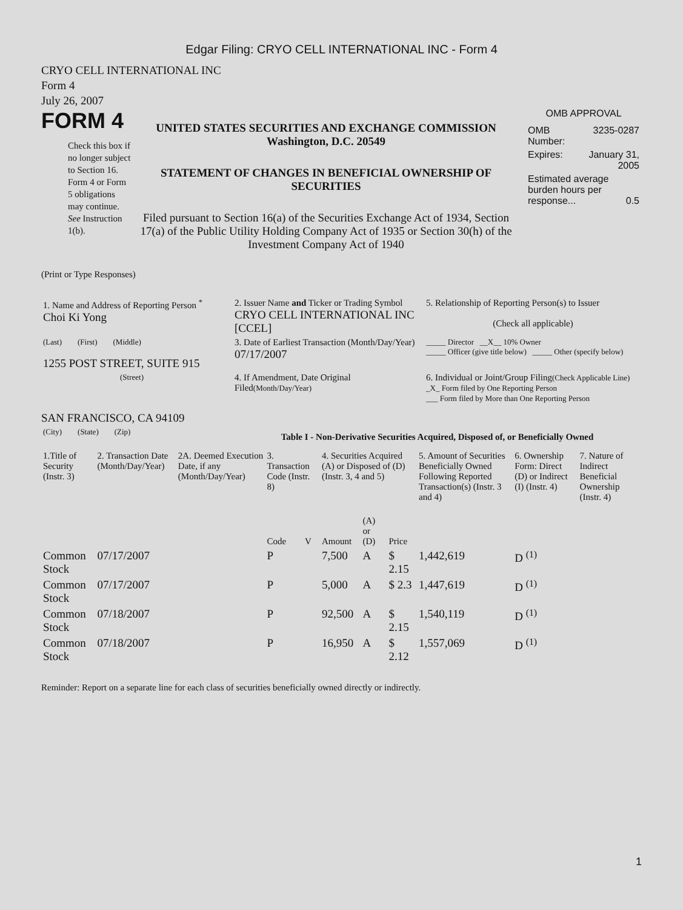Edgar Filing: CRYO CELL INTERNATIONAL INC - Form 4
CRYO CELL INTERNATIONAL INC
Form 4
July 26, 2007
FORM 4
Check this box if no longer subject to Section 16. Form 4 or Form 5 obligations may continue. See Instruction 1(b).
UNITED STATES SECURITIES AND EXCHANGE COMMISSION
Washington, D.C. 20549
STATEMENT OF CHANGES IN BENEFICIAL OWNERSHIP OF SECURITIES
Filed pursuant to Section 16(a) of the Securities Exchange Act of 1934, Section 17(a) of the Public Utility Holding Company Act of 1935 or Section 30(h) of the Investment Company Act of 1940
OMB APPROVAL
| OMB Number: | 3235-0287 |
| Expires: | January 31, 2005 |
| Estimated average burden hours per response... 0.5 | |
(Print or Type Responses)
| 1. Name and Address of Reporting Person <sup>*</sup> Choi Ki Yong | 2. Issuer Name and Ticker or Trading Symbol CRYO CELL INTERNATIONAL INC [CCEL] | 5. Relationship of Reporting Person(s) to Issuer (Check all applicable) |
| (Last) (First) (Middle) 1255 POST STREET, SUITE 915 | 3. Date of Earliest Transaction (Month/Day/Year) 07/17/2007 | _____ Director __X__ 10% Owner _____ Officer (give title below) _____ Other (specify below) |
| (Street) SAN FRANCISCO, CA 94109 | 4. If Amendment, Date Original Filed (Month/Day/Year) | 6. Individual or Joint/Group Filing (Check Applicable Line) _X_ Form filed by One Reporting Person ___ Form filed by More than One Reporting Person |
| (City) (State) (Zip) | Table I - Non-Derivative Securities Acquired, Disposed of, or Beneficially Owned | |
| 1.Title of Security (Instr. 3) | 2. Transaction Date (Month/Day/Year) | 2A. Deemed Execution Date, if any (Month/Day/Year) | 3. Transaction Code (Instr. 8) | | 4. Securities Acquired (A) or Disposed of (D) (Instr. 3, 4 and 5) | | | 5. Amount of Securities Beneficially Owned Following Reported Transaction(s) (Instr. 3 and 4) | 6. Ownership Form: Direct (D) or Indirect (I) (Instr. 4) | 7. Nature of Indirect Beneficial Ownership (Instr. 4) |
| --- | --- | --- | --- | --- | --- | --- | --- | --- | --- | --- |
| | | | Code | V | Amount | (A) or (D) | Price | | | |
| Common Stock | 07/17/2007 | | P | | 7,500 | A | $ 2.15 | 1,442,619 | D <sup>(1)</sup> | |
| Common Stock | 07/17/2007 | | P | | 5,000 | A | $ 2.3 | 1,447,619 | D <sup>(1)</sup> | |
| Common Stock | 07/18/2007 | | P | | 92,500 | A | $ 2.15 | 1,540,119 | D <sup>(1)</sup> | |
| Common Stock | 07/18/2007 | | P | | 16,950 | A | $ 2.12 | 1,557,069 | D <sup>(1)</sup> | |
Reminder: Report on a separate line for each class of securities beneficially owned directly or indirectly.
1